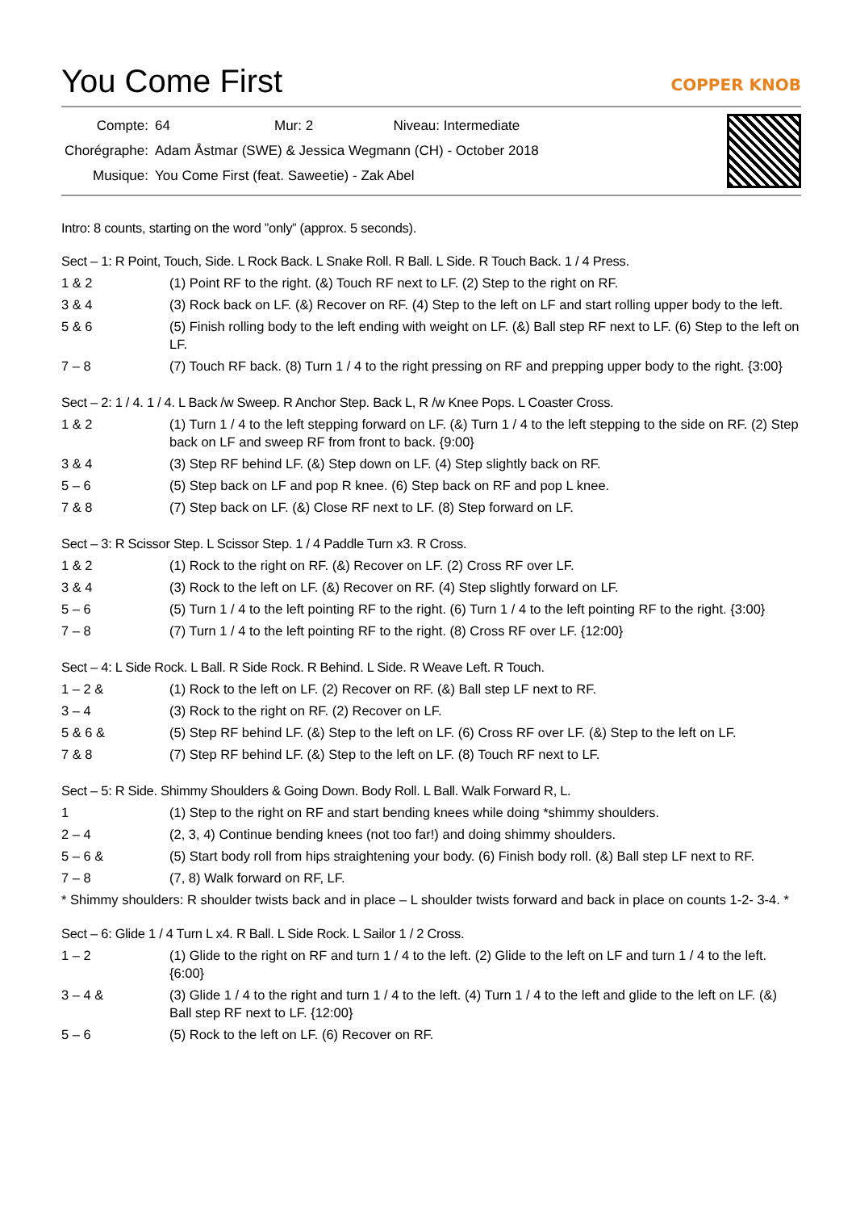You Come First
COPPER KNOB
| Compte: | 64 | Mur: 2 | Niveau: Intermediate |
| Chorégraphe: | Adam Åstmar (SWE) & Jessica Wegmann (CH) - October 2018 | | |
| Musique: | You Come First (feat. Saweetie) - Zak Abel | | |
Intro: 8 counts, starting on the word ”only” (approx. 5 seconds).
Sect – 1: R Point, Touch, Side. L Rock Back. L Snake Roll. R Ball. L Side. R Touch Back. 1 / 4 Press.
| 1 & 2 | (1) Point RF to the right. (&) Touch RF next to LF. (2) Step to the right on RF. |
| 3 & 4 | (3) Rock back on LF. (&) Recover on RF. (4) Step to the left on LF and start rolling upper body to the left. |
| 5 & 6 | (5) Finish rolling body to the left ending with weight on LF. (&) Ball step RF next to LF. (6) Step to the left on LF. |
| 7 – 8 | (7) Touch RF back. (8) Turn 1 / 4 to the right pressing on RF and prepping upper body to the right. {3:00} |
Sect – 2: 1 / 4. 1 / 4. L Back /w Sweep. R Anchor Step. Back L, R /w Knee Pops. L Coaster Cross.
| 1 & 2 | (1) Turn 1 / 4 to the left stepping forward on LF. (&) Turn 1 / 4 to the left stepping to the side on RF. (2) Step back on LF and sweep RF from front to back. {9:00} |
| 3 & 4 | (3) Step RF behind LF. (&) Step down on LF. (4) Step slightly back on RF. |
| 5 – 6 | (5) Step back on LF and pop R knee. (6) Step back on RF and pop L knee. |
| 7 & 8 | (7) Step back on LF. (&) Close RF next to LF. (8) Step forward on LF. |
Sect – 3: R Scissor Step. L Scissor Step. 1 / 4 Paddle Turn x3. R Cross.
| 1 & 2 | (1) Rock to the right on RF. (&) Recover on LF. (2) Cross RF over LF. |
| 3 & 4 | (3) Rock to the left on LF. (&) Recover on RF. (4) Step slightly forward on LF. |
| 5 – 6 | (5) Turn 1 / 4 to the left pointing RF to the right. (6) Turn 1 / 4 to the left pointing RF to the right. {3:00} |
| 7 – 8 | (7) Turn 1 / 4 to the left pointing RF to the right. (8) Cross RF over LF. {12:00} |
Sect – 4: L Side Rock. L Ball. R Side Rock. R Behind. L Side. R Weave Left. R Touch.
| 1 – 2 & | (1) Rock to the left on LF. (2) Recover on RF. (&) Ball step LF next to RF. |
| 3 – 4 | (3) Rock to the right on RF. (2) Recover on LF. |
| 5 & 6 & | (5) Step RF behind LF. (&) Step to the left on LF. (6) Cross RF over LF. (&) Step to the left on LF. |
| 7 & 8 | (7) Step RF behind LF. (&) Step to the left on LF. (8) Touch RF next to LF. |
Sect – 5: R Side. Shimmy Shoulders & Going Down. Body Roll. L Ball. Walk Forward R, L.
| 1 | (1) Step to the right on RF and start bending knees while doing *shimmy shoulders. |
| 2 – 4 | (2, 3, 4) Continue bending knees (not too far!) and doing shimmy shoulders. |
| 5 – 6 & | (5) Start body roll from hips straightening your body. (6) Finish body roll. (&) Ball step LF next to RF. |
| 7 – 8 | (7, 8) Walk forward on RF, LF. |
* Shimmy shoulders: R shoulder twists back and in place – L shoulder twists forward and back in place on counts 1-2- 3-4. *
Sect – 6: Glide 1 / 4 Turn L x4. R Ball. L Side Rock. L Sailor 1 / 2 Cross.
| 1 – 2 | (1) Glide to the right on RF and turn 1 / 4 to the left. (2) Glide to the left on LF and turn 1 / 4 to the left. {6:00} |
| 3 – 4 & | (3) Glide 1 / 4 to the right and turn 1 / 4 to the left. (4) Turn 1 / 4 to the left and glide to the left on LF. (&) Ball step RF next to LF. {12:00} |
| 5 – 6 | (5) Rock to the left on LF. (6) Recover on RF. |